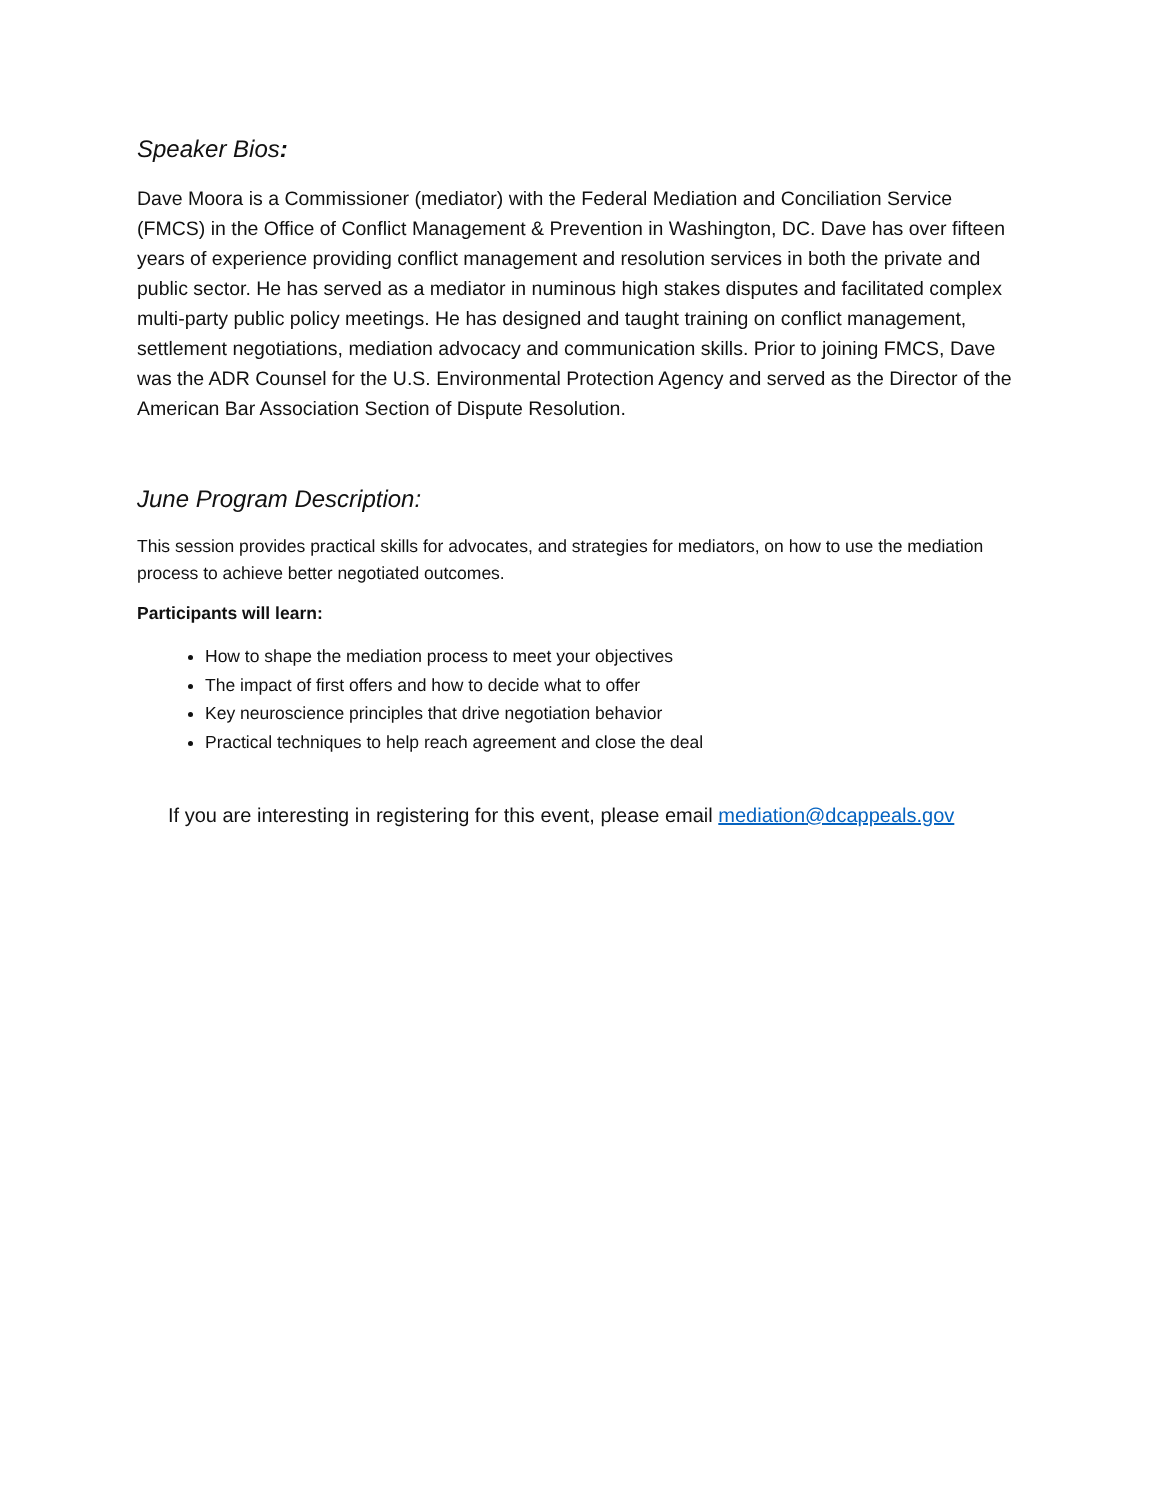Speaker Bios:
Dave Moora is a Commissioner (mediator) with the Federal Mediation and Conciliation Service (FMCS) in the Office of Conflict Management & Prevention in Washington, DC. Dave has over fifteen years of experience providing conflict management and resolution services in both the private and public sector. He has served as a mediator in numinous high stakes disputes and facilitated complex multi-party public policy meetings. He has designed and taught training on conflict management, settlement negotiations, mediation advocacy and communication skills. Prior to joining FMCS, Dave was the ADR Counsel for the U.S. Environmental Protection Agency and served as the Director of the American Bar Association Section of Dispute Resolution.
June Program Description:
This session provides practical skills for advocates, and strategies for mediators, on how to use the mediation process to achieve better negotiated outcomes.
Participants will learn:
How to shape the mediation process to meet your objectives
The impact of first offers and how to decide what to offer
Key neuroscience principles that drive negotiation behavior
Practical techniques to help reach agreement and close the deal
If you are interesting in registering for this event, please email mediation@dcappeals.gov